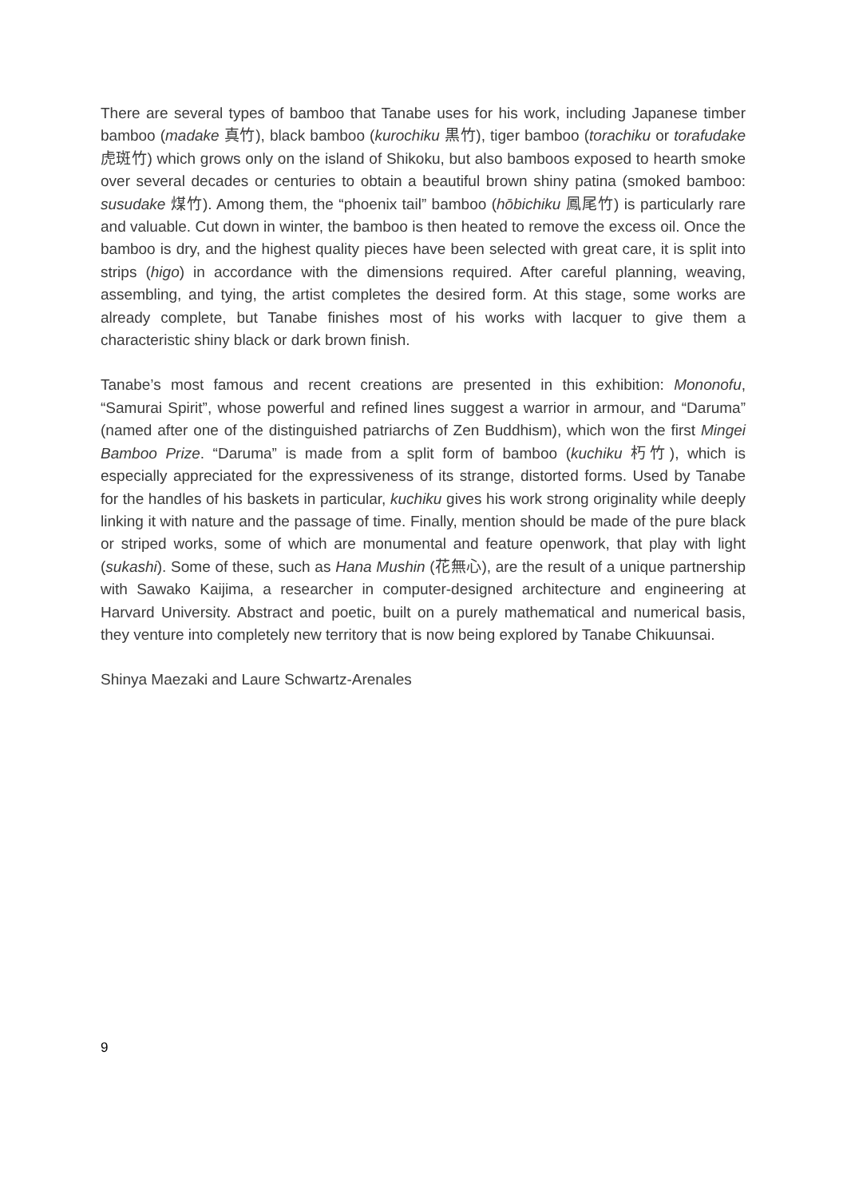There are several types of bamboo that Tanabe uses for his work, including Japanese timber bamboo (madake 真竹), black bamboo (kurochiku 黒竹), tiger bamboo (torachiku or torafudake 虎斑竹) which grows only on the island of Shikoku, but also bamboos exposed to hearth smoke over several decades or centuries to obtain a beautiful brown shiny patina (smoked bamboo: susudake 煤竹). Among them, the “phoenix tail” bamboo (hōbichiku 鳳尾竹) is particularly rare and valuable. Cut down in winter, the bamboo is then heated to remove the excess oil. Once the bamboo is dry, and the highest quality pieces have been selected with great care, it is split into strips (higo) in accordance with the dimensions required. After careful planning, weaving, assembling, and tying, the artist completes the desired form. At this stage, some works are already complete, but Tanabe finishes most of his works with lacquer to give them a characteristic shiny black or dark brown finish.
Tanabe’s most famous and recent creations are presented in this exhibition: Mononofu, “Samurai Spirit”, whose powerful and refined lines suggest a warrior in armour, and “Daruma” (named after one of the distinguished patriarchs of Zen Buddhism), which won the first Mingei Bamboo Prize. “Daruma” is made from a split form of bamboo (kuchiku 朽竹), which is especially appreciated for the expressiveness of its strange, distorted forms. Used by Tanabe for the handles of his baskets in particular, kuchiku gives his work strong originality while deeply linking it with nature and the passage of time. Finally, mention should be made of the pure black or striped works, some of which are monumental and feature openwork, that play with light (sukashi). Some of these, such as Hana Mushin (花無心), are the result of a unique partnership with Sawako Kaijima, a researcher in computer-designed architecture and engineering at Harvard University. Abstract and poetic, built on a purely mathematical and numerical basis, they venture into completely new territory that is now being explored by Tanabe Chikuunsai.
Shinya Maezaki and Laure Schwartz-Arenales
9